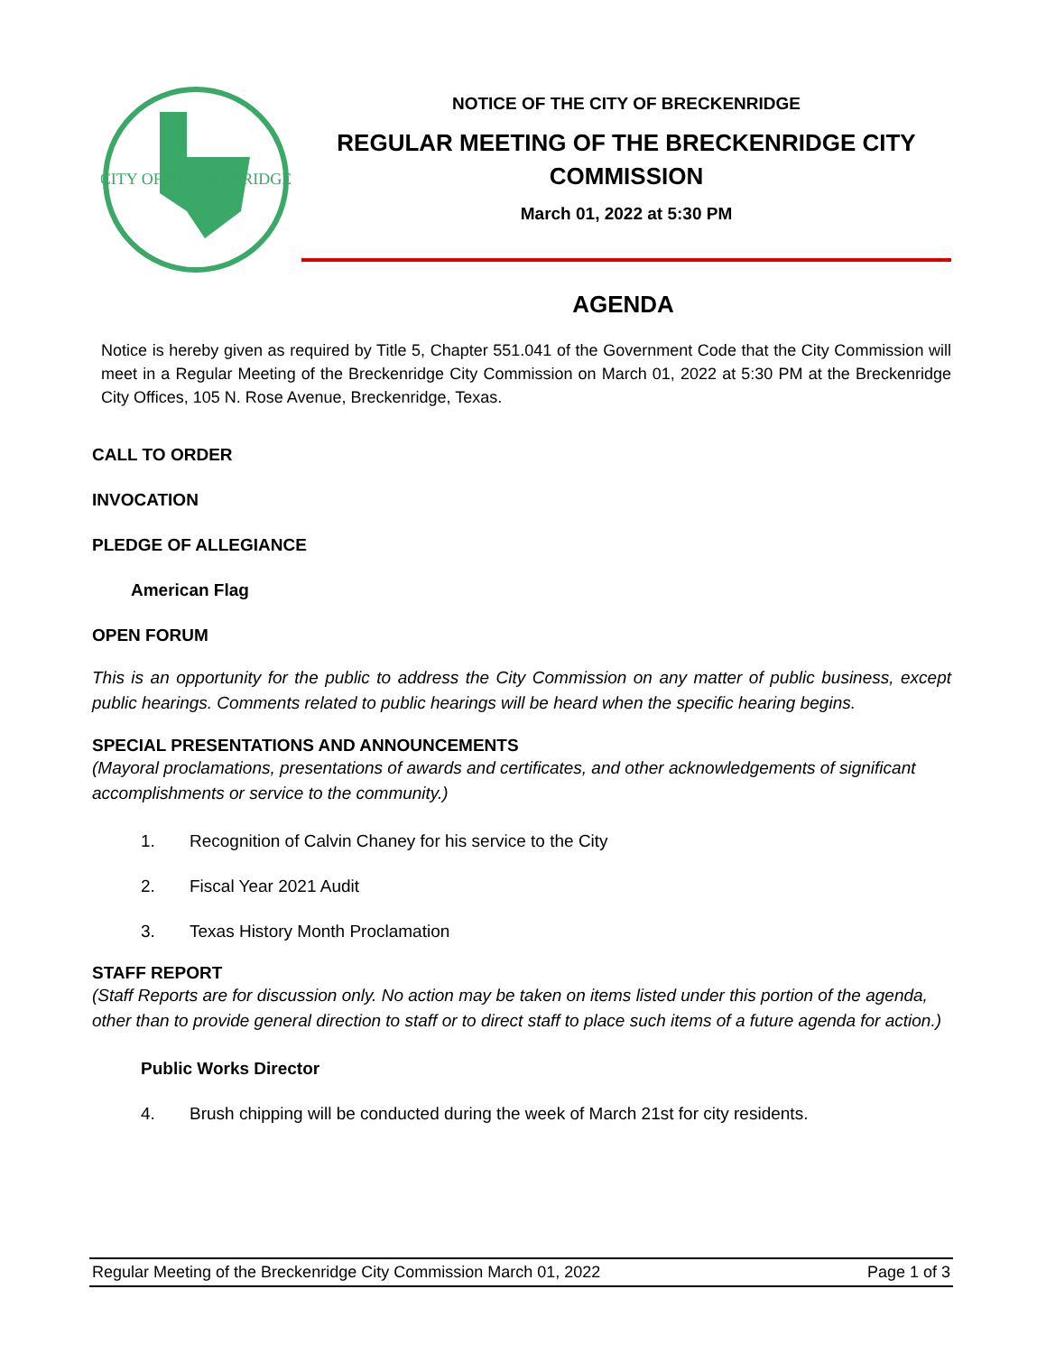CITY OF BRECKENRIDGE
NOTICE OF THE CITY OF BRECKENRIDGE
REGULAR MEETING OF THE BRECKENRIDGE CITY
COMMISSION
March 01, 2022 at 5:30 PM
AGENDA
Notice is hereby given as required by Title 5, Chapter 551.041 of the Government Code that the City Commission will meet in a Regular Meeting of the Breckenridge City Commission on March 01, 2022 at 5:30 PM at the Breckenridge City Offices, 105 N. Rose Avenue, Breckenridge, Texas.
CALL TO ORDER
INVOCATION
PLEDGE OF ALLEGIANCE
American Flag
OPEN FORUM
This is an opportunity for the public to address the City Commission on any matter of public business, except public hearings. Comments related to public hearings will be heard when the specific hearing begins.
SPECIAL PRESENTATIONS AND ANNOUNCEMENTS
(Mayoral proclamations, presentations of awards and certificates, and other acknowledgements of significant accomplishments or service to the community.)
1. Recognition of Calvin Chaney for his service to the City
2. Fiscal Year 2021 Audit
3. Texas History Month Proclamation
STAFF REPORT
(Staff Reports are for discussion only. No action may be taken on items listed under this portion of the agenda, other than to provide general direction to staff or to direct staff to place such items of a future agenda for action.)
Public Works Director
4. Brush chipping will be conducted during the week of March 21st for city residents.
Regular Meeting of the Breckenridge City Commission March 01, 2022 Page 1 of 3